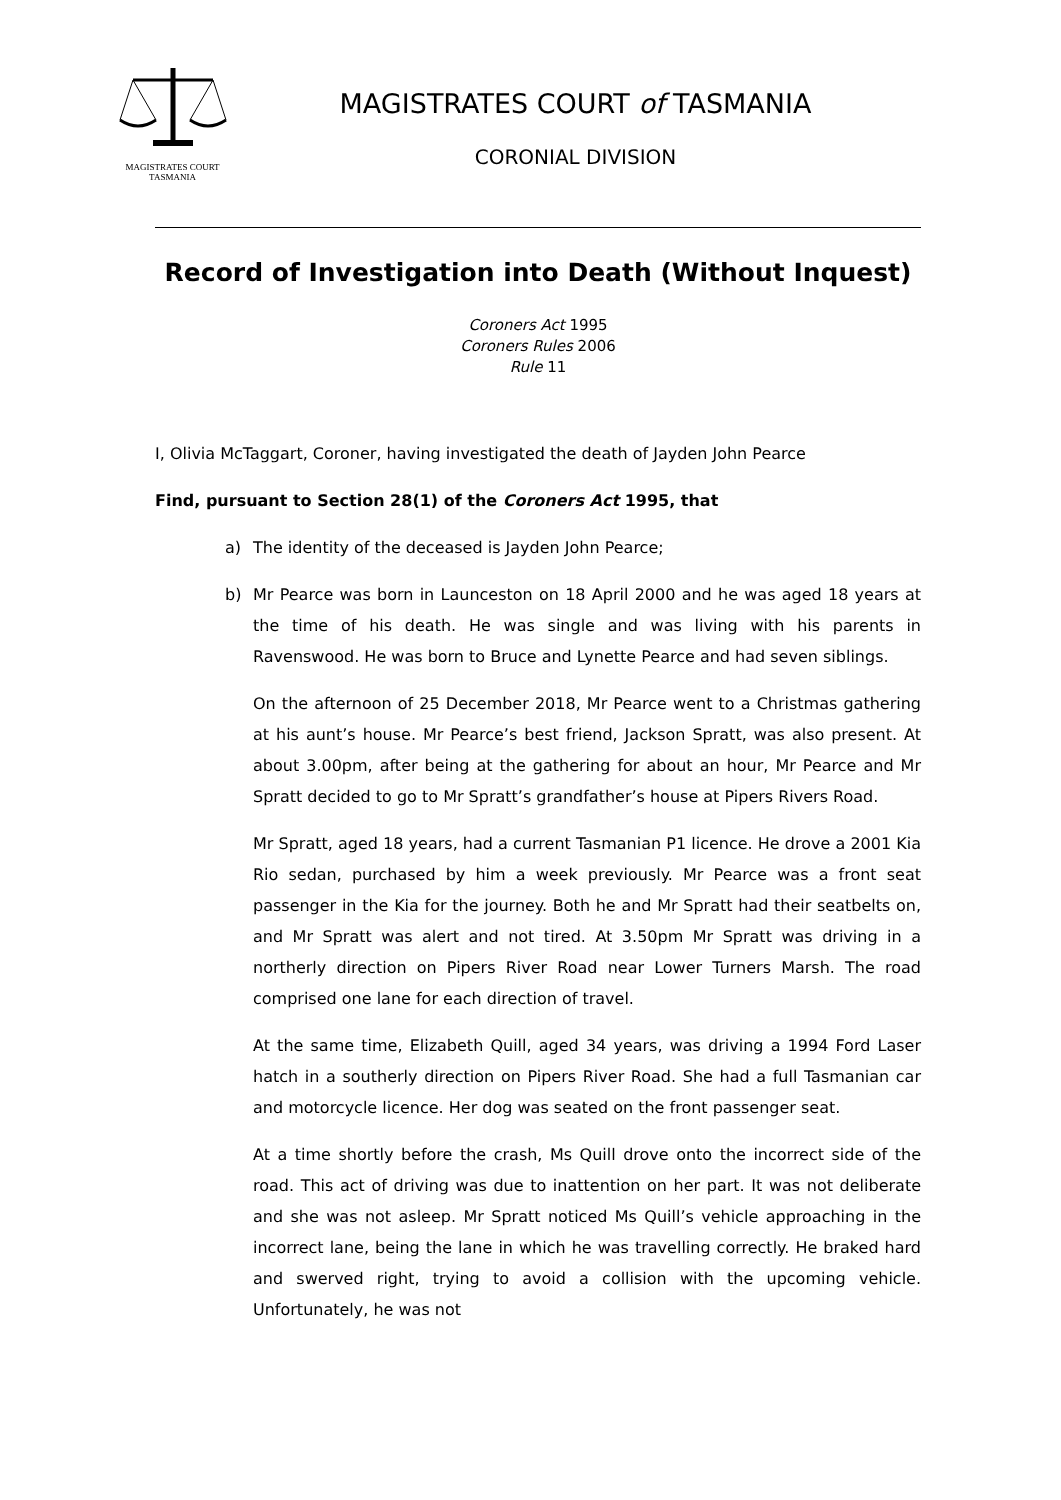MAGISTRATES COURT
TASMANIA
MAGISTRATES COURT of TASMANIA
CORONIAL DIVISION
Record of Investigation into Death (Without Inquest)
Coroners Act 1995
Coroners Rules 2006
Rule 11
I, Olivia McTaggart, Coroner, having investigated the death of Jayden John Pearce
Find, pursuant to Section 28(1) of the Coroners Act 1995, that
a) The identity of the deceased is Jayden John Pearce;
b) Mr Pearce was born in Launceston on 18 April 2000 and he was aged 18 years at the time of his death. He was single and was living with his parents in Ravenswood. He was born to Bruce and Lynette Pearce and had seven siblings.
On the afternoon of 25 December 2018, Mr Pearce went to a Christmas gathering at his aunt’s house. Mr Pearce’s best friend, Jackson Spratt, was also present. At about 3.00pm, after being at the gathering for about an hour, Mr Pearce and Mr Spratt decided to go to Mr Spratt’s grandfather’s house at Pipers Rivers Road.
Mr Spratt, aged 18 years, had a current Tasmanian P1 licence. He drove a 2001 Kia Rio sedan, purchased by him a week previously. Mr Pearce was a front seat passenger in the Kia for the journey. Both he and Mr Spratt had their seatbelts on, and Mr Spratt was alert and not tired. At 3.50pm Mr Spratt was driving in a northerly direction on Pipers River Road near Lower Turners Marsh. The road comprised one lane for each direction of travel.
At the same time, Elizabeth Quill, aged 34 years, was driving a 1994 Ford Laser hatch in a southerly direction on Pipers River Road. She had a full Tasmanian car and motorcycle licence. Her dog was seated on the front passenger seat.
At a time shortly before the crash, Ms Quill drove onto the incorrect side of the road. This act of driving was due to inattention on her part. It was not deliberate and she was not asleep. Mr Spratt noticed Ms Quill’s vehicle approaching in the incorrect lane, being the lane in which he was travelling correctly. He braked hard and swerved right, trying to avoid a collision with the upcoming vehicle. Unfortunately, he was not